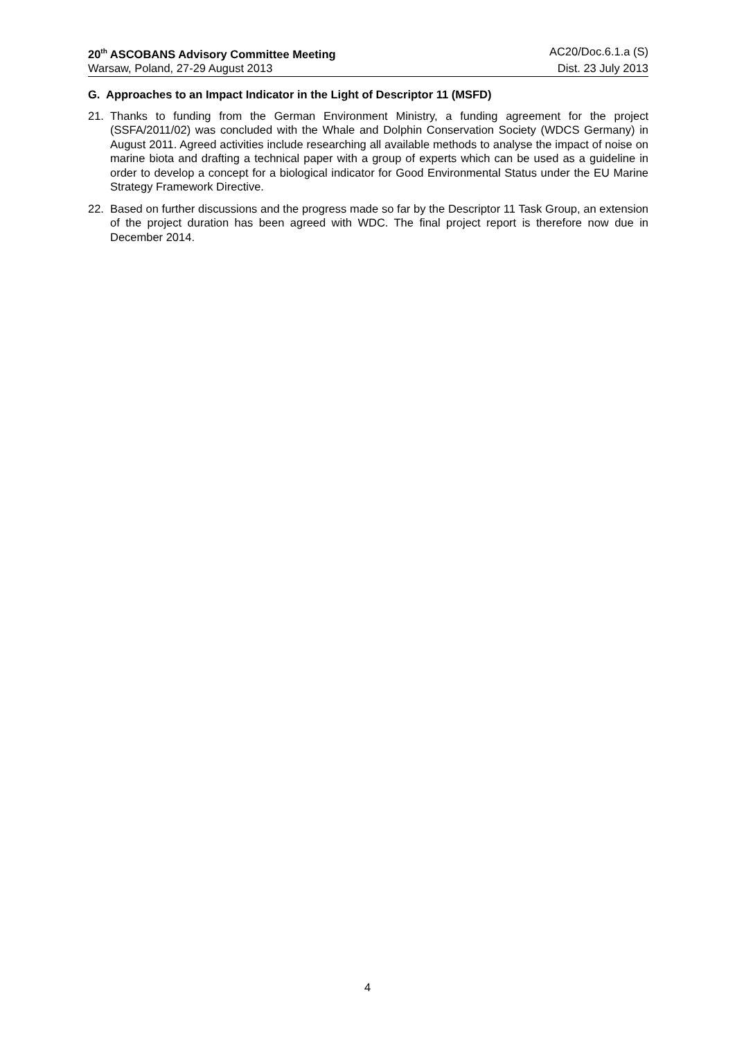20<sup>th</sup> ASCOBANS Advisory Committee Meeting AC20/Doc.6.1.a (S)
Warsaw, Poland, 27-29 August 2013 Dist. 23 July 2013
G. Approaches to an Impact Indicator in the Light of Descriptor 11 (MSFD)
21. Thanks to funding from the German Environment Ministry, a funding agreement for the project (SSFA/2011/02) was concluded with the Whale and Dolphin Conservation Society (WDCS Germany) in August 2011. Agreed activities include researching all available methods to analyse the impact of noise on marine biota and drafting a technical paper with a group of experts which can be used as a guideline in order to develop a concept for a biological indicator for Good Environmental Status under the EU Marine Strategy Framework Directive.
22. Based on further discussions and the progress made so far by the Descriptor 11 Task Group, an extension of the project duration has been agreed with WDC. The final project report is therefore now due in December 2014.
4